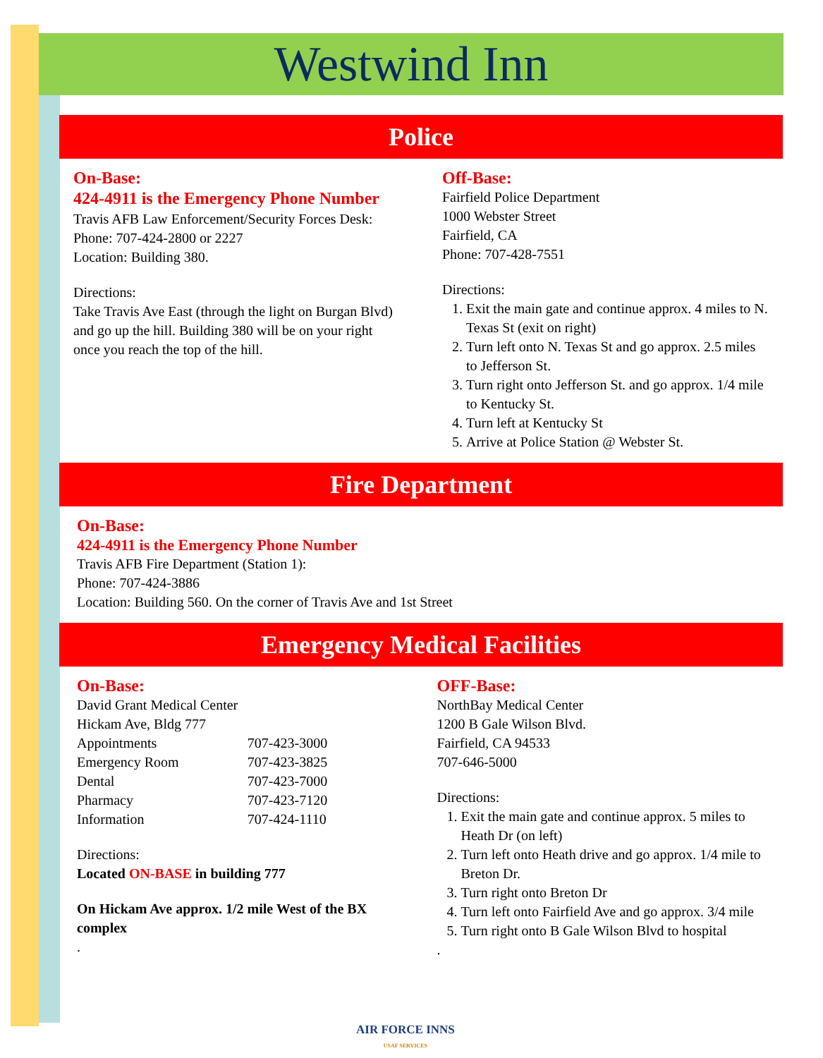Westwind Inn
Police
On-Base:
424-4911 is the Emergency Phone Number
Travis AFB Law Enforcement/Security Forces Desk:
Phone: 707-424-2800 or 2227
Location: Building 380.
Directions:
Take Travis Ave East (through the light on Burgan Blvd) and go up the hill. Building 380 will be on your right once you reach the top of the hill.
Off-Base:
Fairfield Police Department
1000 Webster Street
Fairfield, CA
Phone: 707-428-7551
Directions:
1. Exit the main gate and continue approx. 4 miles to N. Texas St (exit on right)
2. Turn left onto N. Texas St and go approx. 2.5 miles to Jefferson St.
3. Turn right onto Jefferson St. and go approx. 1/4 mile to Kentucky St.
4. Turn left at Kentucky St
5. Arrive at Police Station @ Webster St.
Fire Department
On-Base:
424-4911 is the Emergency Phone Number
Travis AFB Fire Department (Station 1):
Phone: 707-424-3886
Location: Building 560. On the corner of Travis Ave and 1st Street
Emergency Medical Facilities
On-Base:
David Grant Medical Center
Hickam Ave, Bldg 777
| Appointments | 707-423-3000 |
| Emergency Room | 707-423-3825 |
| Dental | 707-423-7000 |
| Pharmacy | 707-423-7120 |
| Information | 707-424-1110 |
Directions:
Located ON-BASE in building 777
On Hickam Ave approx. 1/2 mile West of the BX complex
.
OFF-Base:
NorthBay Medical Center
1200 B Gale Wilson Blvd.
Fairfield, CA 94533
707-646-5000
Directions:
1. Exit the main gate and continue approx. 5 miles to Heath Dr (on left)
2. Turn left onto Heath drive and go approx. 1/4 mile to Breton Dr.
3. Turn right onto Breton Dr
4. Turn left onto Fairfield Ave and go approx. 3/4 mile
5. Turn right onto B Gale Wilson Blvd to hospital
.
AIR FORCE INNS
USAF SERVICES